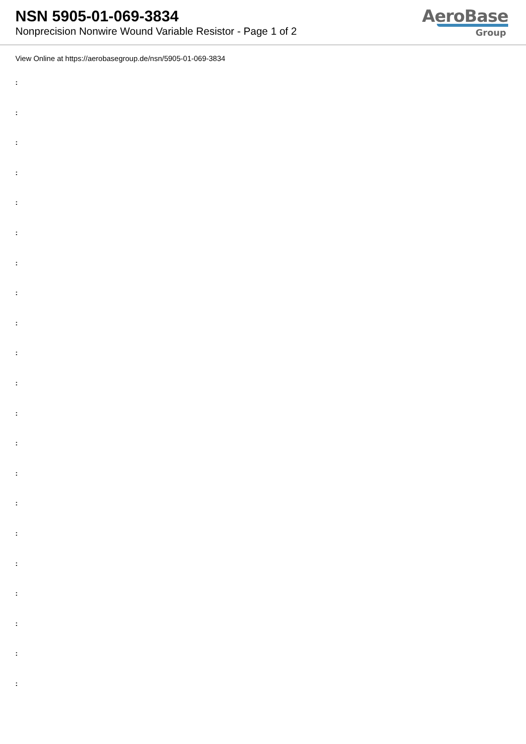NSN 5905-01-069-3834
Nonprecision Nonwire Wound Variable Resistor - Page 1 of 2
AeroBase
Group
View Online at https://aerobasegroup.de/nsn/5905-01-069-3834
:
:
:
:
:
:
:
:
:
:
:
:
:
:
:
:
:
:
:
:
: